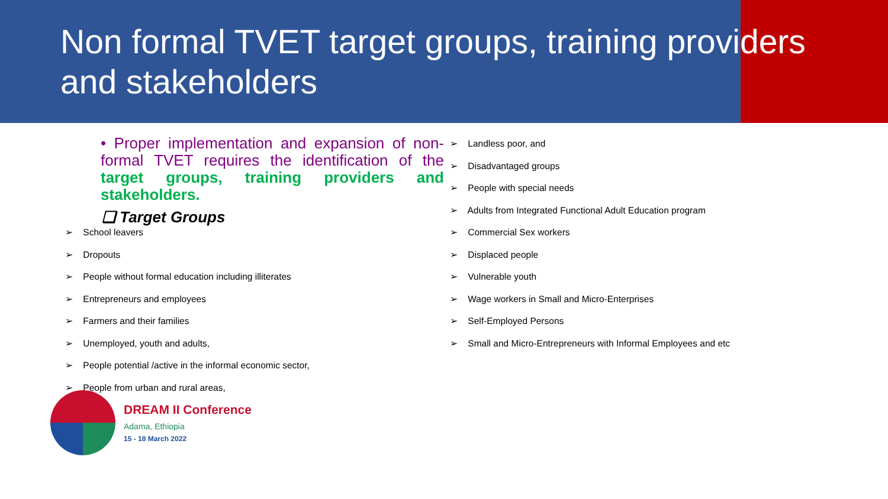Non formal TVET target groups, training providers and stakeholders
• Proper implementation and expansion of non-formal TVET requires the identification of the target groups, training providers and stakeholders.
❑ Target Groups
➢ School leavers
➢ Dropouts
➢ People without formal education including illiterates
➢ Entrepreneurs and employees
➢ Farmers and their families
➢ Unemployed, youth and adults,
➢ People potential /active in the informal economic sector,
➢ People from urban and rural areas,
➢ Landless poor, and
➢ Disadvantaged groups
➢ People with special needs
➢ Adults from Integrated Functional Adult Education program
➢ Commercial Sex workers
➢ Displaced people
➢ Vulnerable youth
➢ Wage workers in Small and Micro-Enterprises
➢ Self-Employed Persons
➢ Small and Micro-Entrepreneurs with Informal Employees and etc
DREAM II Conference
Adama, Ethiopia
15 - 18 March 2022